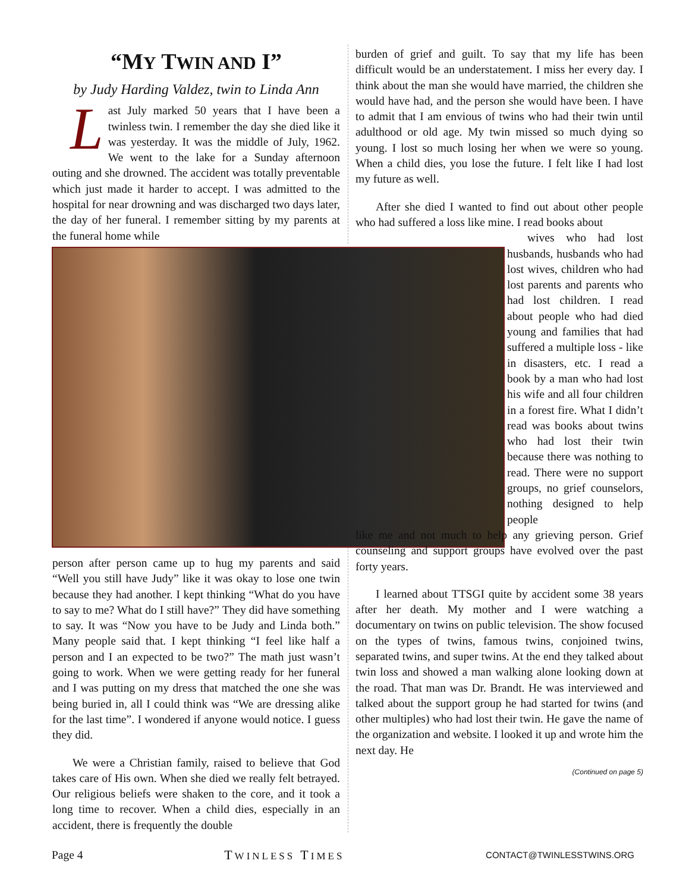“MY TWIN AND I”
by Judy Harding Valdez, twin to Linda Ann
Last July marked 50 years that I have been a twinless twin. I remember the day she died like it was yesterday. It was the middle of July, 1962. We went to the lake for a Sunday afternoon outing and she drowned. The accident was totally preventable which just made it harder to accept. I was admitted to the hospital for near drowning and was discharged two days later, the day of her funeral. I remember sitting by my parents at the funeral home while
person after person came up to hug my parents and said “Well you still have Judy” like it was okay to lose one twin because they had another. I kept thinking “What do you have to say to me? What do I still have?” They did have something to say. It was “Now you have to be Judy and Linda both.” Many people said that. I kept thinking “I feel like half a person and I an expected to be two?” The math just wasn’t going to work. When we were getting ready for her funeral and I was putting on my dress that matched the one she was being buried in, all I could think was “We are dressing alike for the last time”. I wondered if anyone would notice. I guess they did.
We were a Christian family, raised to believe that God takes care of His own. When she died we really felt betrayed. Our religious beliefs were shaken to the core, and it took a long time to recover. When a child dies, especially in an accident, there is frequently the double
burden of grief and guilt. To say that my life has been difficult would be an understatement. I miss her every day. I think about the man she would have married, the children she would have had, and the person she would have been. I have to admit that I am envious of twins who had their twin until adulthood or old age. My twin missed so much dying so young. I lost so much losing her when we were so young. When a child dies, you lose the future. I felt like I had lost my future as well.
After she died I wanted to find out about other people who had suffered a loss like mine. I read books about
wives who had lost husbands, husbands who had lost wives, children who had lost parents and parents who had lost children. I read about people who had died young and families that had suffered a multiple loss - like in disasters, etc. I read a book by a man who had lost his wife and all four children in a forest fire. What I didn’t read was books about twins who had lost their twin because there was nothing to read. There were no support groups, no grief counselors, nothing designed to help people
like me and not much to help any grieving person. Grief counseling and support groups have evolved over the past forty years.
I learned about TTSGI quite by accident some 38 years after her death. My mother and I were watching a documentary on twins on public television. The show focused on the types of twins, famous twins, conjoined twins, separated twins, and super twins. At the end they talked about twin loss and showed a man walking alone looking down at the road. That man was Dr. Brandt. He was interviewed and talked about the support group he had started for twins (and other multiples) who had lost their twin. He gave the name of the organization and website. I looked it up and wrote him the next day. He
(Continued on page 5)
Page 4 TWINLESS TIMES CONTACT@TWINLESSTWINS.ORG